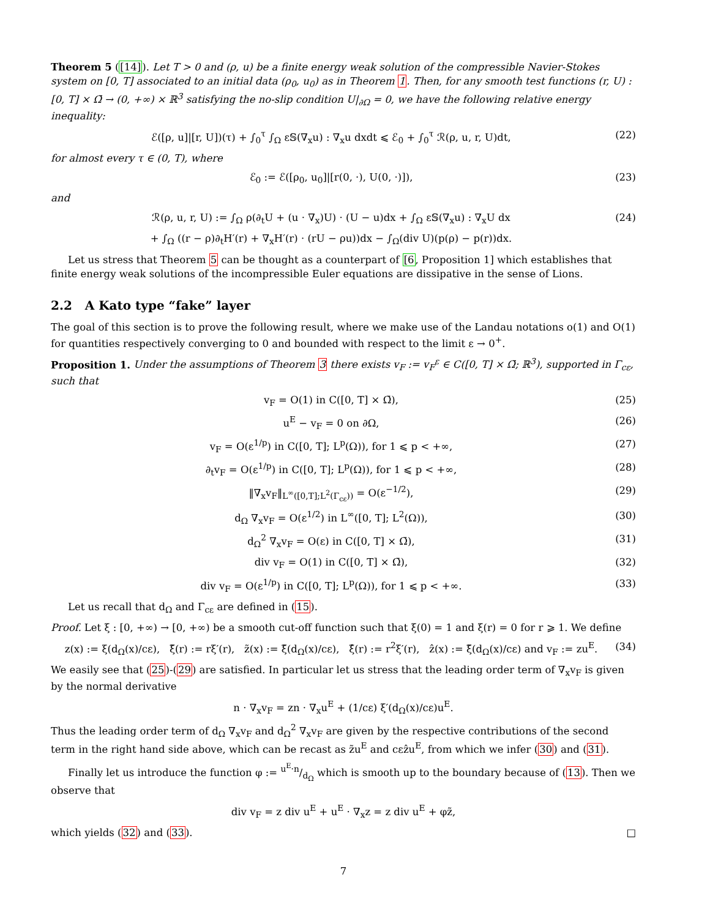Theorem 5 ([14]). Let T > 0 and (ρ, u) be a finite energy weak solution of the compressible Navier-Stokes system on [0, T] associated to an initial data (ρ<sub>0</sub>, u<sub>0</sub>) as in Theorem 1. Then, for any smooth test functions (r, U) : [0, T] × Ω̄ → (0, +∞) × ℝ<sup>3</sup> satisfying the no-slip condition U|<sub>∂Ω</sub> = 0, we have the following relative energy inequality:
ℰ([ρ, u]|[r, U])(τ) + ∫<sub>0</sub><sup>τ</sup> ∫<sub>Ω</sub> ε𝕊(∇<sub>x</sub>u) : ∇<sub>x</sub>u dxdt ⩽ ℰ<sub>0</sub> + ∫<sub>0</sub><sup>τ</sup> ℛ(ρ, u, r, U)dt, (22)
for almost every τ ∈ (0, T), where
ℰ<sub>0</sub> := ℰ([ρ<sub>0</sub>, u<sub>0</sub>]|[r(0, ·), U(0, ·)]), (23)
and
ℛ(ρ, u, r, U) := ∫<sub>Ω</sub> ρ(∂<sub>t</sub>U + (u · ∇<sub>x</sub>)U) · (U − u)dx + ∫<sub>Ω</sub> ε𝕊(∇<sub>x</sub>u) : ∇<sub>x</sub>U dx (24)
+ ∫<sub>Ω</sub> ((r − ρ)∂<sub>t</sub>H′(r) + ∇<sub>x</sub>H′(r) · (rU − ρu))dx − ∫<sub>Ω</sub>(div U)(p(ρ) − p(r))dx.
Let us stress that Theorem 5 can be thought as a counterpart of [6, Proposition 1] which establishes that finite energy weak solutions of the incompressible Euler equations are dissipative in the sense of Lions.
2.2 A Kato type “fake” layer
The goal of this section is to prove the following result, where we make use of the Landau notations o(1) and O(1) for quantities respectively converging to 0 and bounded with respect to the limit ε → 0<sup>+</sup>.
Proposition 1. Under the assumptions of Theorem 3 there exists v<sub>F</sub> := v<sub>F</sub><sup>ε</sup> ∈ C([0, T] × Ω̄; ℝ<sup>3</sup>), supported in Γ<sub>cε</sub>, such that
v<sub>F</sub> = O(1) in C([0, T] × Ω̄), (25)
u<sup>E</sup> − v<sub>F</sub> = 0 on ∂Ω, (26)
v<sub>F</sub> = O(ε<sup>1/p</sup>) in C([0, T]; L<sup>p</sup>(Ω)), for 1 ⩽ p < +∞, (27)
∂<sub>t</sub>v<sub>F</sub> = O(ε<sup>1/p</sup>) in C([0, T]; L<sup>p</sup>(Ω)), for 1 ⩽ p < +∞, (28)
‖∇<sub>x</sub>v<sub>F</sub>‖<sub>L<sup>∞</sup>([0,T];L<sup>2</sup>(Γ<sub>cε</sub>))</sub> = O(ε<sup>−1/2</sup>), (29)
d<sub>Ω</sub> ∇<sub>x</sub>v<sub>F</sub> = O(ε<sup>1/2</sup>) in L<sup>∞</sup>([0, T]; L<sup>2</sup>(Ω)), (30)
d<sub>Ω</sub><sup>2</sup> ∇<sub>x</sub>v<sub>F</sub> = O(ε) in C([0, T] × Ω̄), (31)
div v<sub>F</sub> = O(1) in C([0, T] × Ω̄), (32)
div v<sub>F</sub> = O(ε<sup>1/p</sup>) in C([0, T]; L<sup>p</sup>(Ω)), for 1 ⩽ p < +∞. (33)
Let us recall that d<sub>Ω</sub> and Γ<sub>cε</sub> are defined in (15).
Proof. Let ξ : [0, +∞) → [0, +∞) be a smooth cut-off function such that ξ(0) = 1 and ξ(r) = 0 for r ⩾ 1. We define
z(x) := ξ(d<sub>Ω</sub>(x)/cε), ξ̃(r) := rξ′(r), z̃(x) := ξ̃(d<sub>Ω</sub>(x)/cε), ξ̂(r) := r<sup>2</sup>ξ′(r), ẑ(x) := ξ̃(d<sub>Ω</sub>(x)/cε) and v<sub>F</sub> := zu<sup>E</sup>. (34)
We easily see that (25)-(29) are satisfied. In particular let us stress that the leading order term of ∇<sub>x</sub>v<sub>F</sub> is given by the normal derivative
n · ∇<sub>x</sub>v<sub>F</sub> = zn · ∇<sub>x</sub>u<sup>E</sup> + (1/cε) ξ′(d<sub>Ω</sub>(x)/cε)u<sup>E</sup>.
Thus the leading order term of d<sub>Ω</sub> ∇<sub>x</sub>v<sub>F</sub> and d<sub>Ω</sub><sup>2</sup> ∇<sub>x</sub>v<sub>F</sub> are given by the respective contributions of the second term in the right hand side above, which can be recast as z̃u<sup>E</sup> and cεẑu<sup>E</sup>, from which we infer (30) and (31).
Finally let us introduce the function φ := u<sup>E</sup>·n/d<sub>Ω</sub> which is smooth up to the boundary because of (13). Then we observe that
div v<sub>F</sub> = z div u<sup>E</sup> + u<sup>E</sup> · ∇<sub>x</sub>z = z div u<sup>E</sup> + φz̃,
which yields (32) and (33). □
7